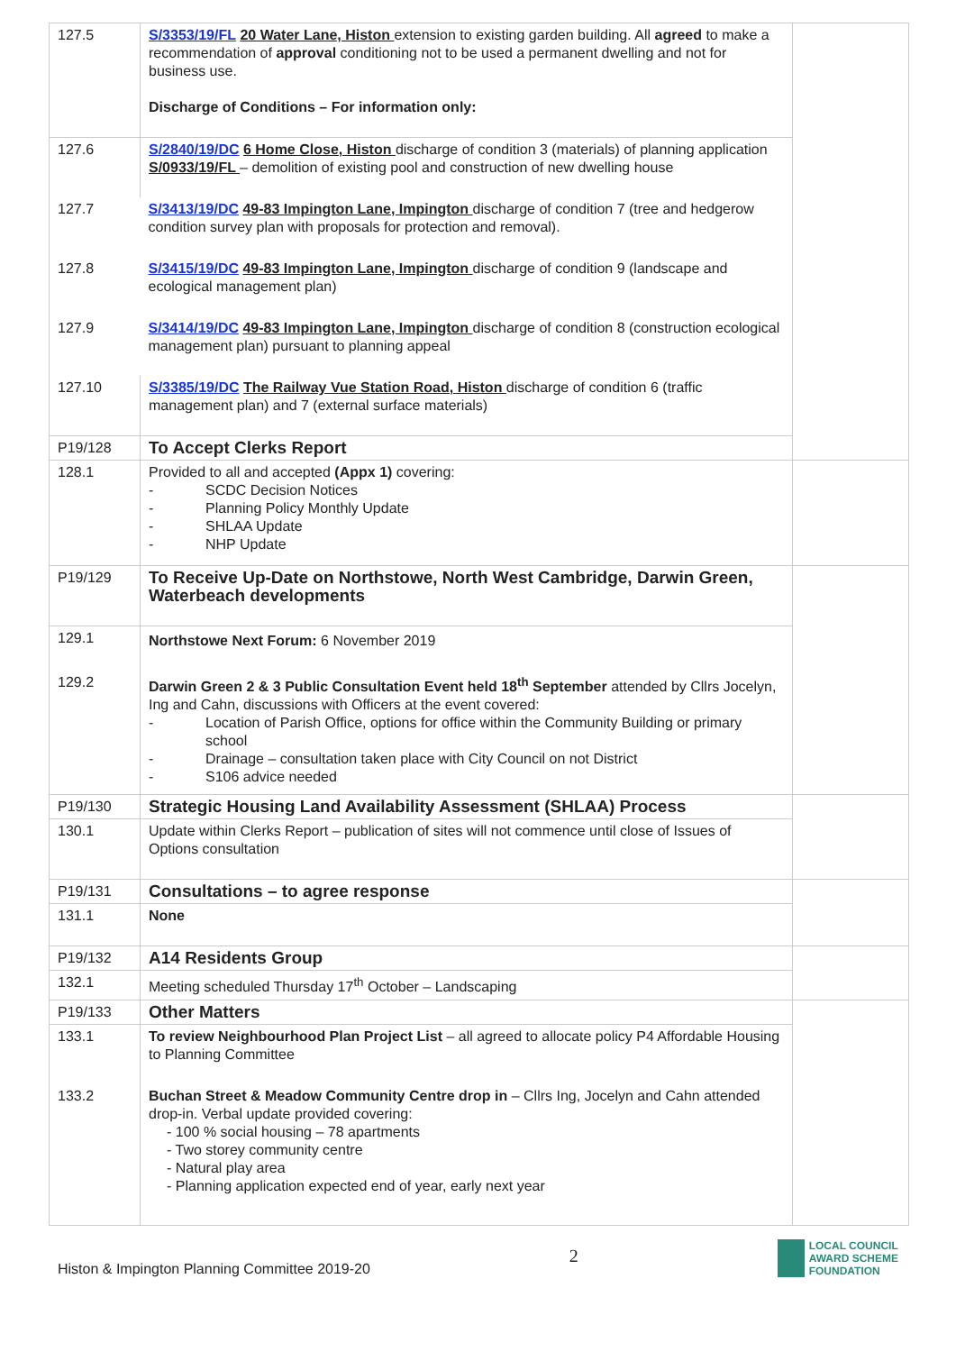| 127.5 | S/3353/19/FL 20 Water Lane, Histon extension to existing garden building. All agreed to make a recommendation of approval conditioning not to be used a permanent dwelling and not for business use. Discharge of Conditions – For information only: | |
| 127.6 | S/2840/19/DC 6 Home Close, Histon discharge of condition 3 (materials) of planning application S/0933/19/FL – demolition of existing pool and construction of new dwelling house | |
| 127.7 | S/3413/19/DC 49-83 Impington Lane, Impington discharge of condition 7 (tree and hedgerow condition survey plan with proposals for protection and removal). | |
| 127.8 | S/3415/19/DC 49-83 Impington Lane, Impington discharge of condition 9 (landscape and ecological management plan) | |
| 127.9 | S/3414/19/DC 49-83 Impington Lane, Impington discharge of condition 8 (construction ecological management plan) pursuant to planning appeal | |
| 127.10 | S/3385/19/DC The Railway Vue Station Road, Histon discharge of condition 6 (traffic management plan) and 7 (external surface materials) | |
| P19/128 | To Accept Clerks Report | |
| 128.1 | Provided to all and accepted (Appx 1) covering: - SCDC Decision Notices - Planning Policy Monthly Update - SHLAA Update - NHP Update | |
| P19/129 | To Receive Up-Date on Northstowe, North West Cambridge, Darwin Green, Waterbeach developments | |
| 129.1 | Northstowe Next Forum: 6 November 2019 | |
| 129.2 | Darwin Green 2 & 3 Public Consultation Event held 18<sup>th</sup> September attended by Cllrs Jocelyn, Ing and Cahn, discussions with Officers at the event covered: - Location of Parish Office, options for office within the Community Building or primary school - Drainage – consultation taken place with City Council on not District - S106 advice needed | |
| P19/130 | Strategic Housing Land Availability Assessment (SHLAA) Process | |
| 130.1 | Update within Clerks Report – publication of sites will not commence until close of Issues of Options consultation | |
| P19/131 | Consultations – to agree response | |
| 131.1 | None | |
| P19/132 | A14 Residents Group | |
| 132.1 | Meeting scheduled Thursday 17<sup>th</sup> October – Landscaping | |
| P19/133 | Other Matters | |
| 133.1 | To review Neighbourhood Plan Project List – all agreed to allocate policy P4 Affordable Housing to Planning Committee | |
| 133.2 | Buchan Street & Meadow Community Centre drop in – Cllrs Ing, Jocelyn and Cahn attended drop-in. Verbal update provided covering: - 100 % social housing – 78 apartments - Two storey community centre - Natural play area - Planning application expected end of year, early next year | |
Histon & Impington Planning Committee 2019-20
2
LOCAL COUNCIL
AWARD SCHEME
FOUNDATION